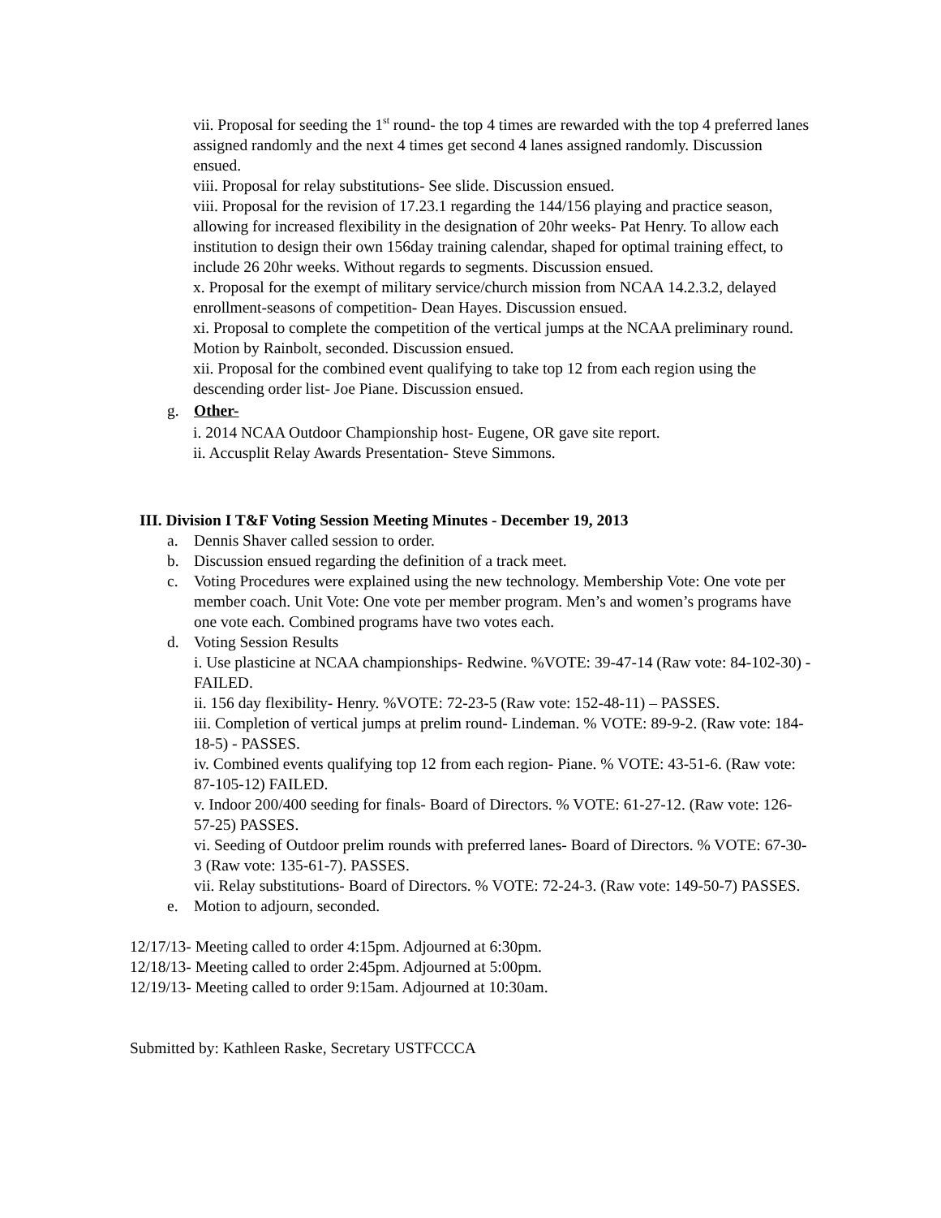vii. Proposal for seeding the 1<sup>st</sup> round- the top 4 times are rewarded with the top 4 preferred lanes assigned randomly and the next 4 times get second 4 lanes assigned randomly. Discussion ensued.
viii. Proposal for relay substitutions- See slide. Discussion ensued.
viii. Proposal for the revision of 17.23.1 regarding the 144/156 playing and practice season, allowing for increased flexibility in the designation of 20hr weeks- Pat Henry. To allow each institution to design their own 156day training calendar, shaped for optimal training effect, to include 26 20hr weeks. Without regards to segments. Discussion ensued.
x. Proposal for the exempt of military service/church mission from NCAA 14.2.3.2, delayed enrollment-seasons of competition- Dean Hayes. Discussion ensued.
xi. Proposal to complete the competition of the vertical jumps at the NCAA preliminary round. Motion by Rainbolt, seconded. Discussion ensued.
xii. Proposal for the combined event qualifying to take top 12 from each region using the descending order list- Joe Piane. Discussion ensued.
g. Other-
i. 2014 NCAA Outdoor Championship host- Eugene, OR gave site report.
ii. Accusplit Relay Awards Presentation- Steve Simmons.
III. Division I T&F Voting Session Meeting Minutes - December 19, 2013
a. Dennis Shaver called session to order.
b. Discussion ensued regarding the definition of a track meet.
c. Voting Procedures were explained using the new technology. Membership Vote: One vote per member coach. Unit Vote: One vote per member program. Men’s and women’s programs have one vote each. Combined programs have two votes each.
d. Voting Session Results
i. Use plasticine at NCAA championships- Redwine. %VOTE: 39-47-14 (Raw vote: 84-102-30) -FAILED.
ii. 156 day flexibility- Henry. %VOTE: 72-23-5 (Raw vote: 152-48-11) – PASSES.
iii. Completion of vertical jumps at prelim round- Lindeman. % VOTE: 89-9-2. (Raw vote: 184-18-5) - PASSES.
iv. Combined events qualifying top 12 from each region- Piane. % VOTE: 43-51-6. (Raw vote: 87-105-12) FAILED.
v. Indoor 200/400 seeding for finals- Board of Directors. % VOTE: 61-27-12. (Raw vote: 126-57-25) PASSES.
vi. Seeding of Outdoor prelim rounds with preferred lanes- Board of Directors. % VOTE: 67-30-3 (Raw vote: 135-61-7). PASSES.
vii. Relay substitutions- Board of Directors. % VOTE: 72-24-3. (Raw vote: 149-50-7) PASSES.
e. Motion to adjourn, seconded.
12/17/13- Meeting called to order 4:15pm. Adjourned at 6:30pm.
12/18/13- Meeting called to order 2:45pm. Adjourned at 5:00pm.
12/19/13- Meeting called to order 9:15am. Adjourned at 10:30am.
Submitted by: Kathleen Raske, Secretary USTFCCCA